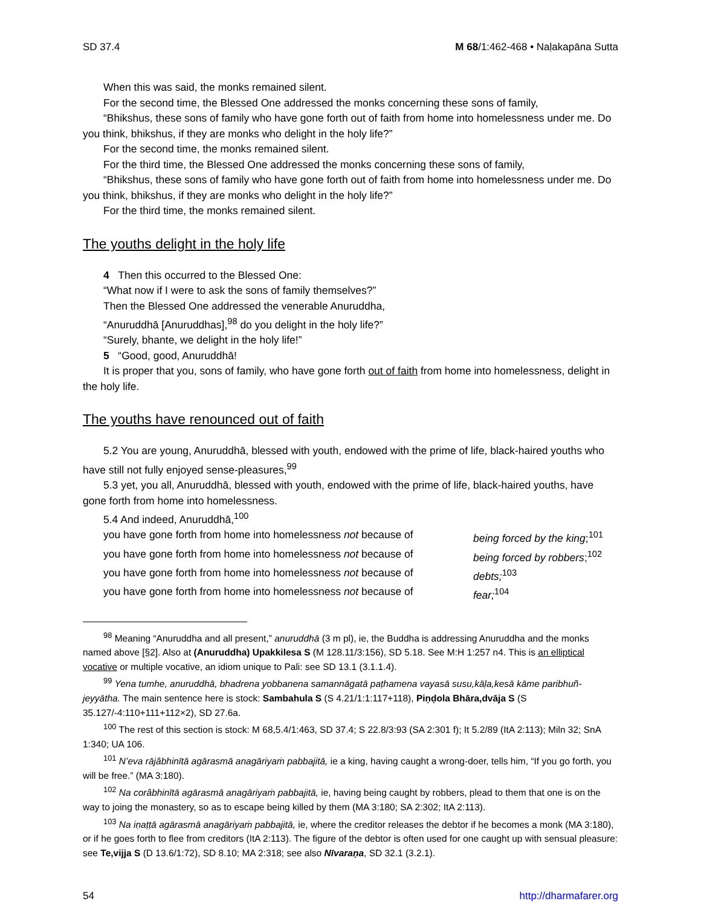SD 37.4 M 68/1:462-468 • Naḷakapāna Sutta
When this was said, the monks remained silent.
For the second time, the Blessed One addressed the monks concerning these sons of family,
“Bhikshus, these sons of family who have gone forth out of faith from home into homelessness under me. Do you think, bhikshus, if they are monks who delight in the holy life?”
For the second time, the monks remained silent.
For the third time, the Blessed One addressed the monks concerning these sons of family,
“Bhikshus, these sons of family who have gone forth out of faith from home into homelessness under me. Do you think, bhikshus, if they are monks who delight in the holy life?”
For the third time, the monks remained silent.
The youths delight in the holy life
4 Then this occurred to the Blessed One:
“What now if I were to ask the sons of family themselves?”
Then the Blessed One addressed the venerable Anuruddha,
“Anuruddhā [Anuruddhas],<sup>98</sup> do you delight in the holy life?”
“Surely, bhante, we delight in the holy life!”
5 “Good, good, Anuruddhā!
It is proper that you, sons of family, who have gone forth out of faith from home into homelessness, delight in the holy life.
The youths have renounced out of faith
5.2 You are young, Anuruddhā, blessed with youth, endowed with the prime of life, black-haired youths who have still not fully enjoyed sense-pleasures,<sup>99</sup>
5.3 yet, you all, Anuruddhā, blessed with youth, endowed with the prime of life, black-haired youths, have gone forth from home into homelessness.
5.4 And indeed, Anuruddhā,<sup>100</sup>
you have gone forth from home into homelessness not because of being forced by the king;<sup>101</sup>
you have gone forth from home into homelessness not because of being forced by robbers;<sup>102</sup>
you have gone forth from home into homelessness not because of debts;<sup>103</sup>
you have gone forth from home into homelessness not because of fear;<sup>104</sup>
<sup>98</sup> Meaning “Anuruddha and all present,” anuruddhā (3 m pl), ie, the Buddha is addressing Anuruddha and the monks named above [§2]. Also at (Anuruddha) Upakkilesa S (M 128.11/3:156), SD 5.18. See M:H 1:257 n4. This is an elliptical vocative or multiple vocative, an idiom unique to Pali: see SD 13.1 (3.1.1.4).
<sup>99</sup> Yena tumhe, anuruddhā, bhadrena yobbanena samannāgatā paṭhamena vayasā susu,kāḷa,kesā kāme paribhuñ-jeyyātha. The main sentence here is stock: Sambahula S (S 4.21/1:1:117+118), Piṇḍola Bhāra,dvāja S (S 35.127/-4:110+111+112×2), SD 27.6a.
<sup>100</sup> The rest of this section is stock: M 68,5.4/1:463, SD 37.4; S 22.8/3:93 (SA 2:301 f); It 5.2/89 (ItA 2:113); Miln 32; SnA 1:340; UA 106.
<sup>101</sup> N’eva rājâbhinītā agārasmā anagāriyaṁ pabbajitā, ie a king, having caught a wrong-doer, tells him, “If you go forth, you will be free.” (MA 3:180).
<sup>102</sup> Na corâbhinītā agārasmā anagāriyaṁ pabbajitā, ie, having being caught by robbers, plead to them that one is on the way to joing the monastery, so as to escape being killed by them (MA 3:180; SA 2:302; ItA 2:113).
<sup>103</sup> Na iṇaṭṭā agārasmā anagāriyaṁ pabbajitā, ie, where the creditor releases the debtor if he becomes a monk (MA 3:180), or if he goes forth to flee from creditors (ItA 2:113). The figure of the debtor is often used for one caught up with sensual pleasure: see Te,vijja S (D 13.6/1:72), SD 8.10; MA 2:318; see also Nīvaraṇa, SD 32.1 (3.2.1).
54 http://dharmafarer.org